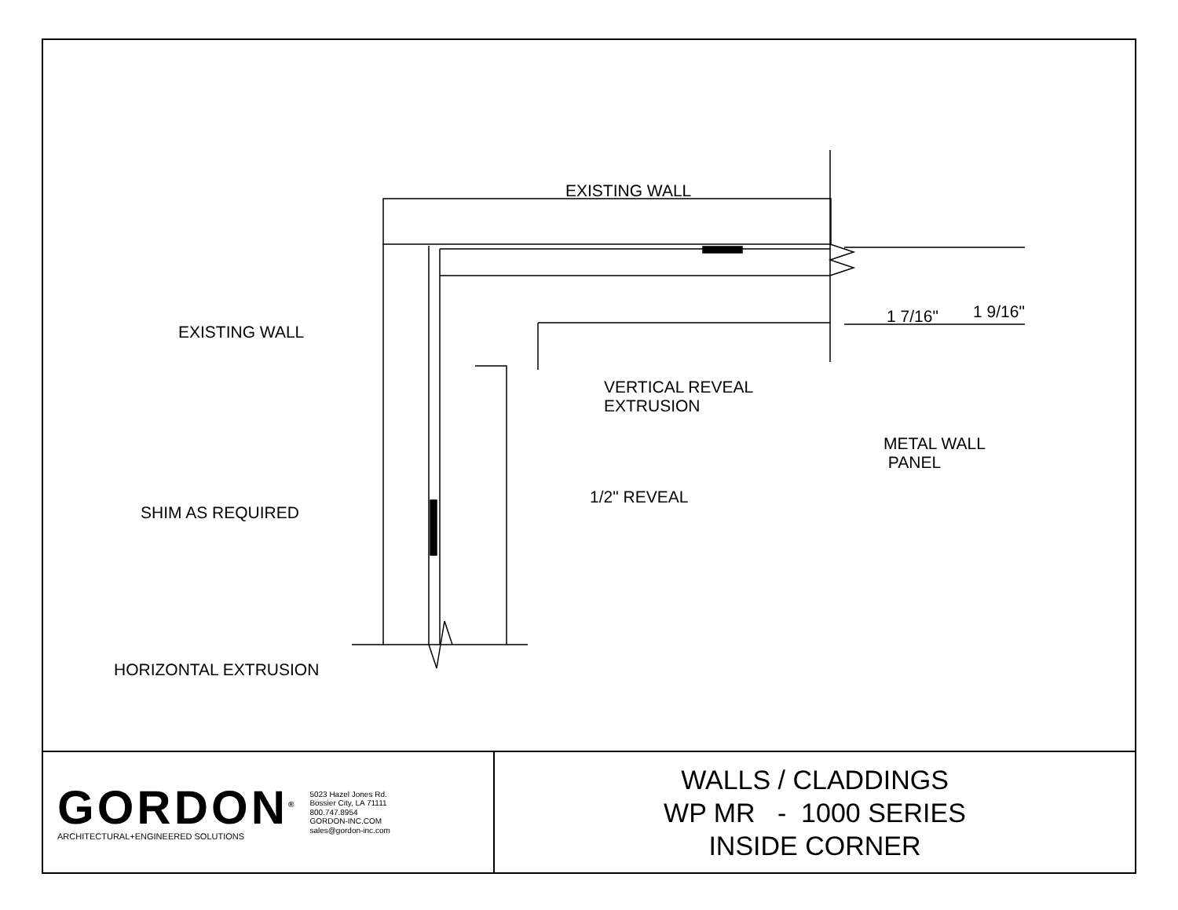EXISTING WALL
EXISTING WALL
1 7/16" 1 9/16"
VERTICAL REVEAL
EXTRUSION
METAL WALL
PANEL
1/2" REVEAL
SHIM AS REQUIRED
HORIZONTAL EXTRUSION
GORDON<sup>®</sup>
ARCHITECTURAL+ENGINEERED SOLUTIONS
5023 Hazel Jones Rd.
Bossier City, LA 71111
800.747.8954
GORDON-INC.COM
sales@gordon-inc.com
WALLS / CLADDINGS
WP MR - 1000 SERIES
INSIDE CORNER